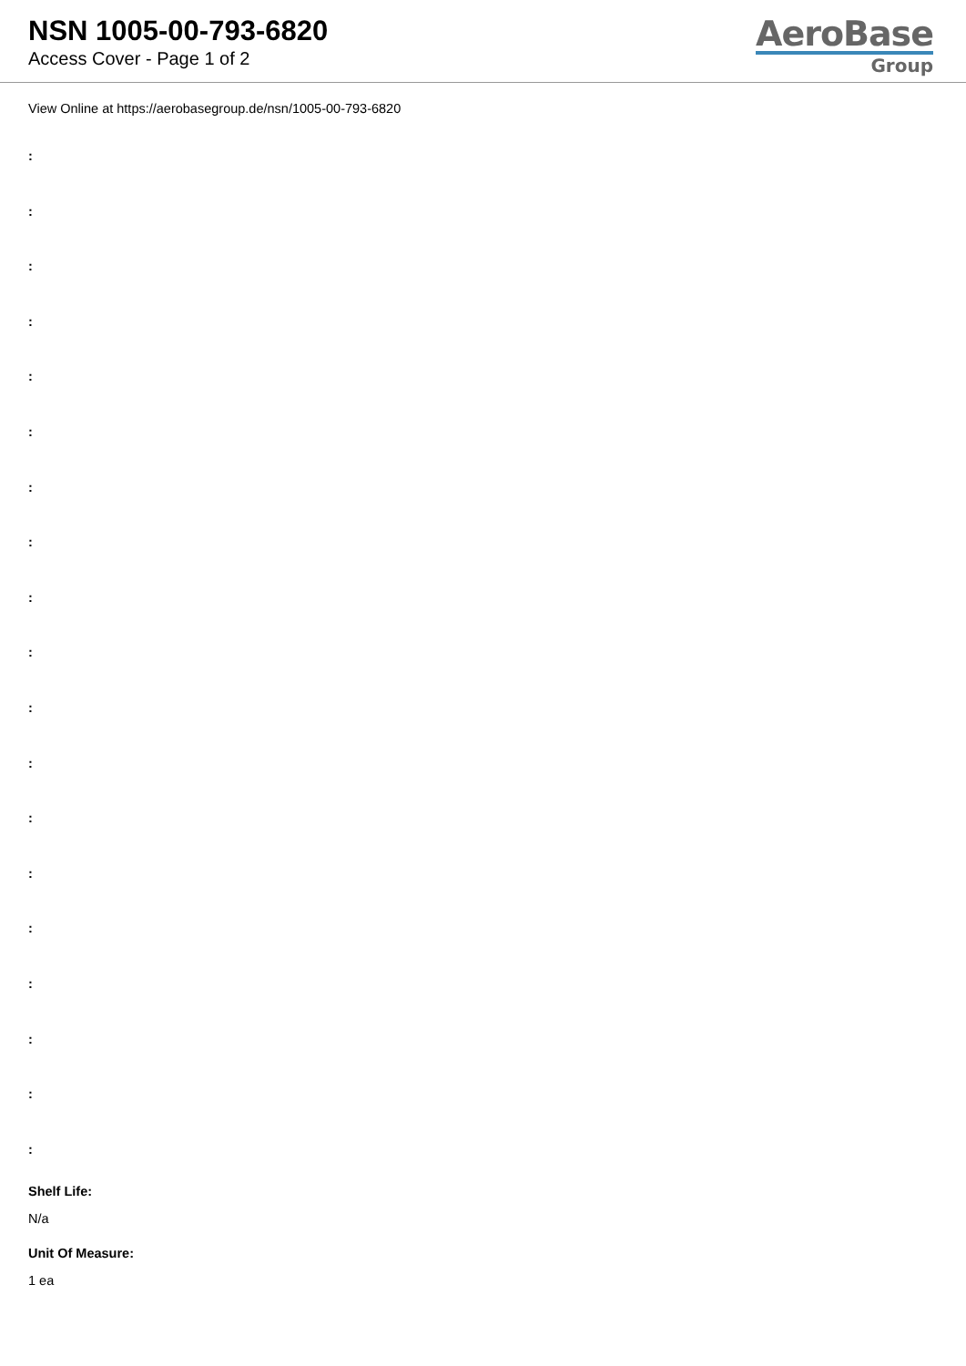NSN 1005-00-793-6820
Access Cover - Page 1 of 2
AeroBase
Group
View Online at https://aerobasegroup.de/nsn/1005-00-793-6820
:
:
:
:
:
:
:
:
:
:
:
:
:
:
:
:
:
:
:
Shelf Life:
N/a
Unit Of Measure:
1 ea